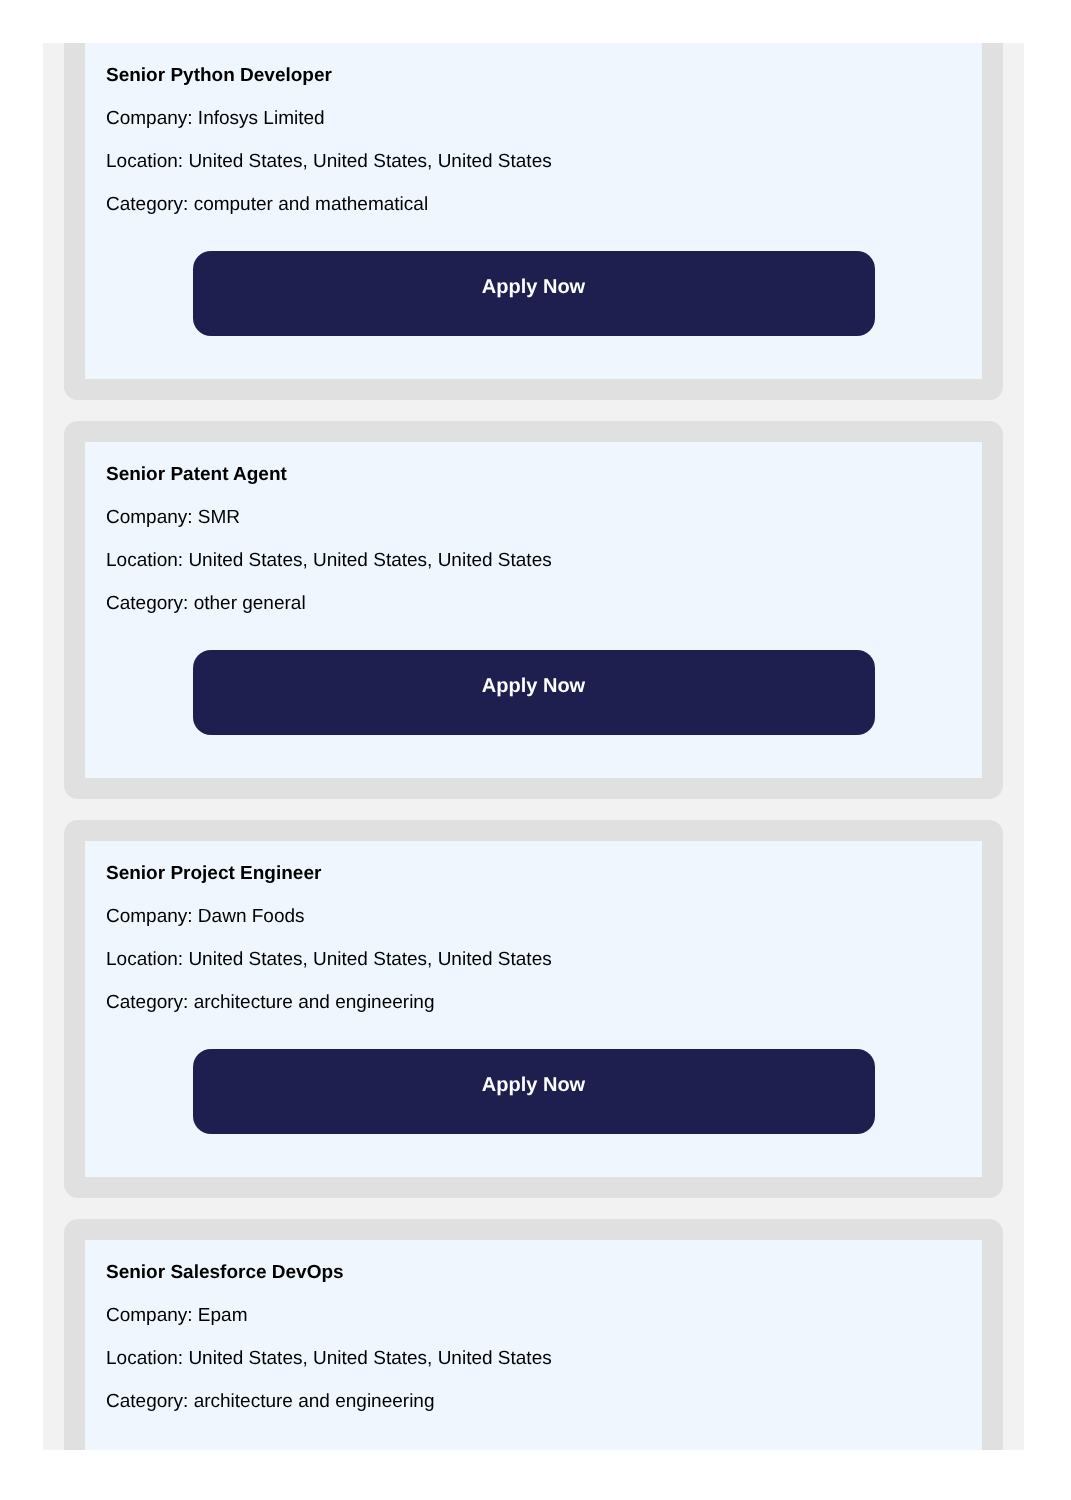Senior Python Developer
Company: Infosys Limited
Location: United States, United States, United States
Category: computer and mathematical
Apply Now
Senior Patent Agent
Company: SMR
Location: United States, United States, United States
Category: other general
Apply Now
Senior Project Engineer
Company: Dawn Foods
Location: United States, United States, United States
Category: architecture and engineering
Apply Now
Senior Salesforce DevOps
Company: Epam
Location: United States, United States, United States
Category: architecture and engineering